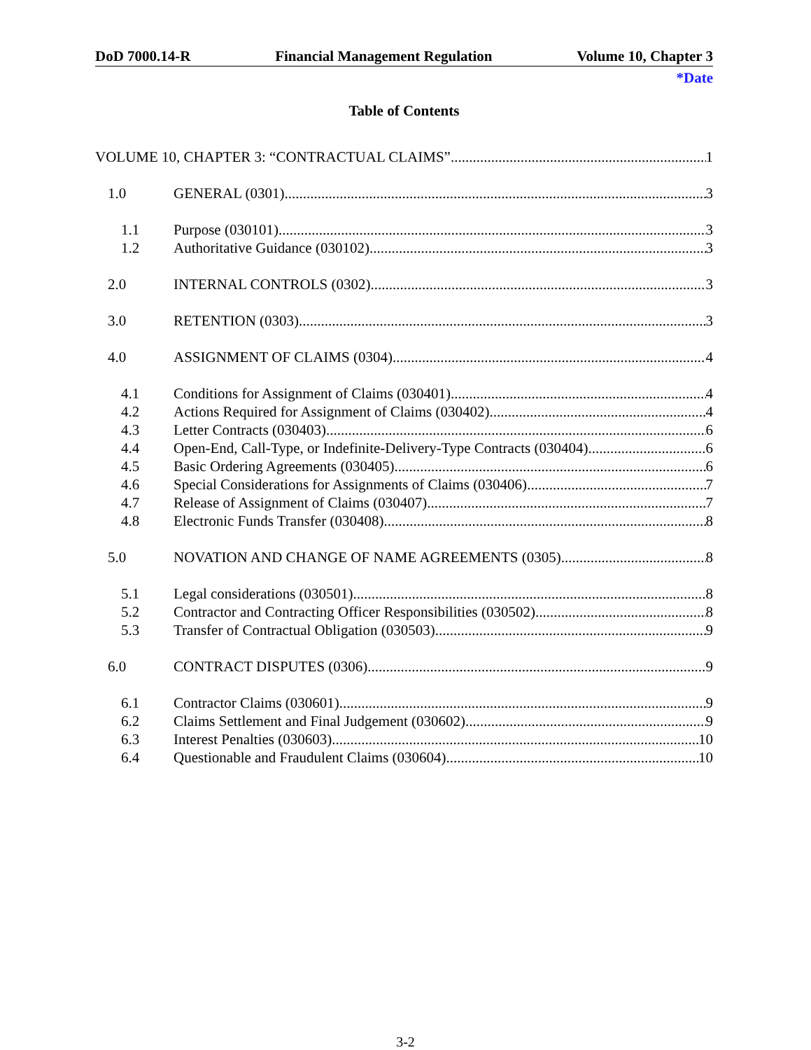DoD 7000.14-R Financial Management Regulation Volume 10, Chapter 3
*Date
Table of Contents
VOLUME 10, CHAPTER 3: “CONTRACTUAL CLAIMS” 1
1.0 GENERAL (0301) 3
1.1 Purpose (030101) 3
1.2 Authoritative Guidance (030102) 3
2.0 INTERNAL CONTROLS (0302) 3
3.0 RETENTION (0303) 3
4.0 ASSIGNMENT OF CLAIMS (0304) 4
4.1 Conditions for Assignment of Claims (030401) 4
4.2 Actions Required for Assignment of Claims (030402) 4
4.3 Letter Contracts (030403) 6
4.4 Open-End, Call-Type, or Indefinite-Delivery-Type Contracts (030404) 6
4.5 Basic Ordering Agreements (030405) 6
4.6 Special Considerations for Assignments of Claims (030406) 7
4.7 Release of Assignment of Claims (030407) 7
4.8 Electronic Funds Transfer (030408) 8
5.0 NOVATION AND CHANGE OF NAME AGREEMENTS (0305) 8
5.1 Legal considerations (030501) 8
5.2 Contractor and Contracting Officer Responsibilities (030502) 8
5.3 Transfer of Contractual Obligation (030503) 9
6.0 CONTRACT DISPUTES (0306) 9
6.1 Contractor Claims (030601) 9
6.2 Claims Settlement and Final Judgement (030602) 9
6.3 Interest Penalties (030603) 10
6.4 Questionable and Fraudulent Claims (030604) 10
3-2